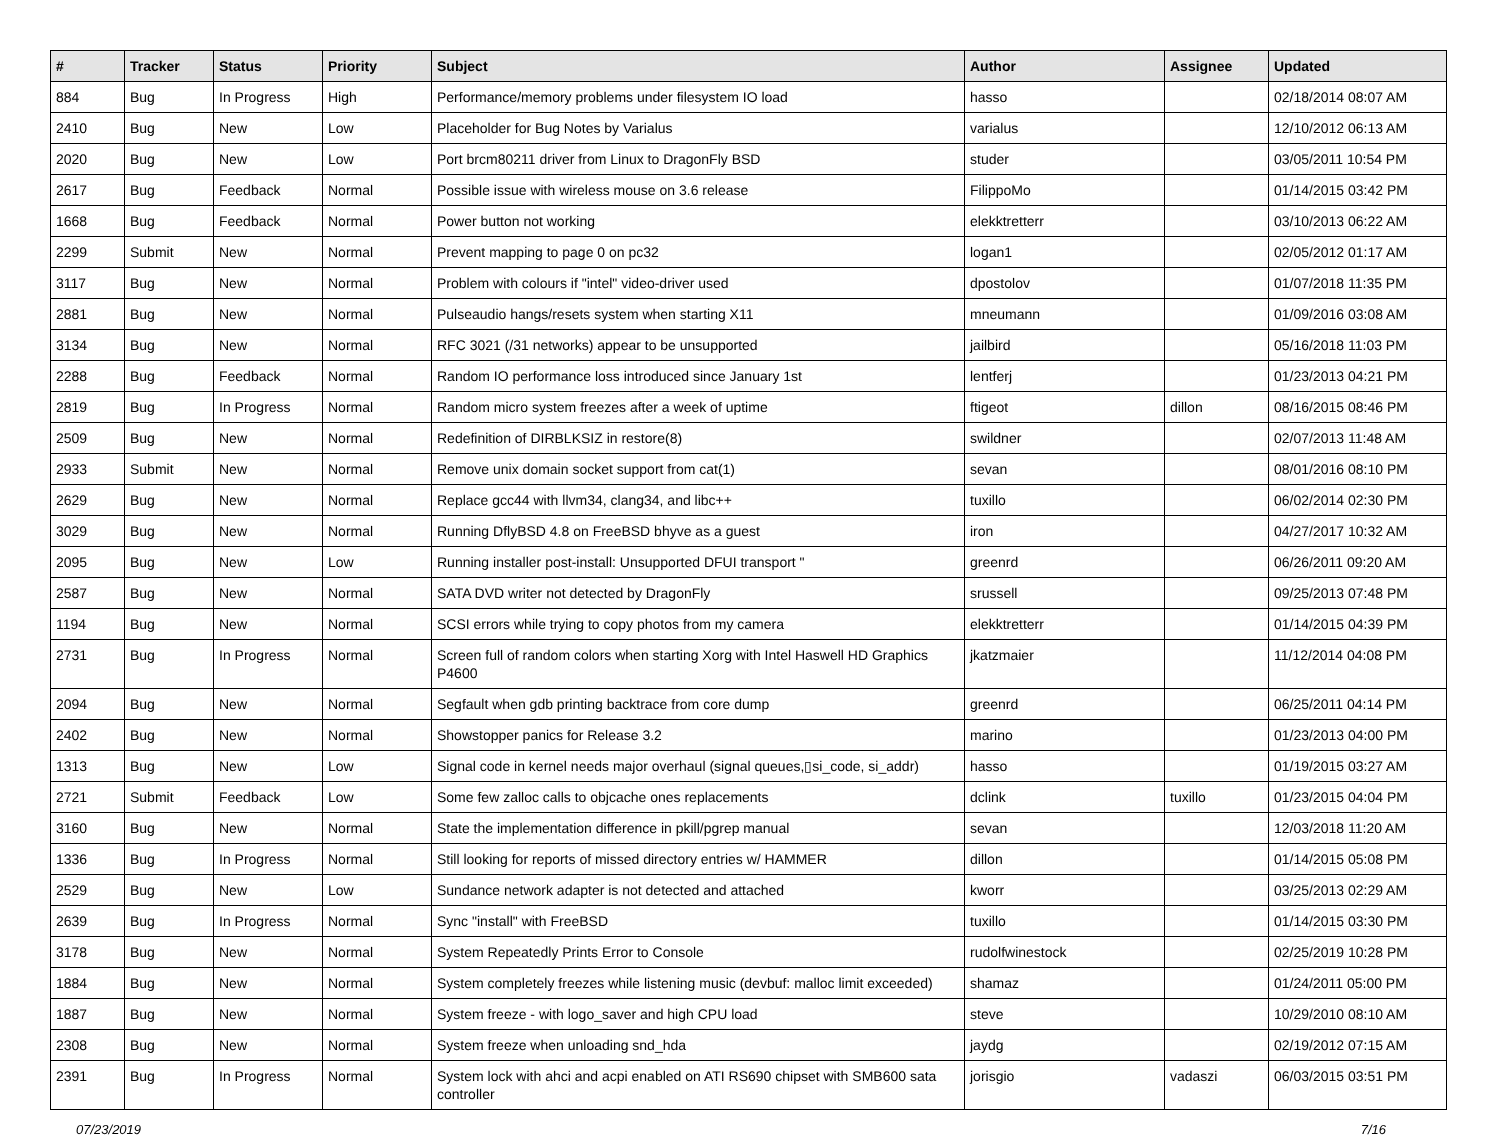| # | Tracker | Status | Priority | Subject | Author | Assignee | Updated |
| --- | --- | --- | --- | --- | --- | --- | --- |
| 884 | Bug | In Progress | High | Performance/memory problems under filesystem IO load | hasso | | 02/18/2014 08:07 AM |
| 2410 | Bug | New | Low | Placeholder for Bug Notes by Varialus | varialus | | 12/10/2012 06:13 AM |
| 2020 | Bug | New | Low | Port brcm80211 driver from Linux to DragonFly BSD | studer | | 03/05/2011 10:54 PM |
| 2617 | Bug | Feedback | Normal | Possible issue with wireless mouse on 3.6 release | FilippoMo | | 01/14/2015 03:42 PM |
| 1668 | Bug | Feedback | Normal | Power button not working | elekktretterr | | 03/10/2013 06:22 AM |
| 2299 | Submit | New | Normal | Prevent mapping to page 0 on pc32 | logan1 | | 02/05/2012 01:17 AM |
| 3117 | Bug | New | Normal | Problem with colours if "intel" video-driver used | dpostolov | | 01/07/2018 11:35 PM |
| 2881 | Bug | New | Normal | Pulseaudio hangs/resets system when starting X11 | mneumann | | 01/09/2016 03:08 AM |
| 3134 | Bug | New | Normal | RFC 3021 (/31 networks) appear to be unsupported | jailbird | | 05/16/2018 11:03 PM |
| 2288 | Bug | Feedback | Normal | Random IO performance loss introduced since January 1st | lentferj | | 01/23/2013 04:21 PM |
| 2819 | Bug | In Progress | Normal | Random micro system freezes after a week of uptime | ftigeot | dillon | 08/16/2015 08:46 PM |
| 2509 | Bug | New | Normal | Redefinition of DIRBLKSIZ in restore(8) | swildner | | 02/07/2013 11:48 AM |
| 2933 | Submit | New | Normal | Remove unix domain socket support from cat(1) | sevan | | 08/01/2016 08:10 PM |
| 2629 | Bug | New | Normal | Replace gcc44 with llvm34, clang34, and libc++ | tuxillo | | 06/02/2014 02:30 PM |
| 3029 | Bug | New | Normal | Running DflyBSD 4.8 on FreeBSD bhyve as a guest | iron | | 04/27/2017 10:32 AM |
| 2095 | Bug | New | Low | Running installer post-install: Unsupported DFUI transport " | greenrd | | 06/26/2011 09:20 AM |
| 2587 | Bug | New | Normal | SATA DVD writer not detected by DragonFly | srussell | | 09/25/2013 07:48 PM |
| 1194 | Bug | New | Normal | SCSI errors while trying to copy photos from my camera | elekktretterr | | 01/14/2015 04:39 PM |
| 2731 | Bug | In Progress | Normal | Screen full of random colors when starting Xorg with Intel Haswell HD Graphics P4600 | jkatzmaier | | 11/12/2014 04:08 PM |
| 2094 | Bug | New | Normal | Segfault when gdb printing backtrace from core dump | greenrd | | 06/25/2011 04:14 PM |
| 2402 | Bug | New | Normal | Showstopper panics for Release 3.2 | marino | | 01/23/2013 04:00 PM |
| 1313 | Bug | New | Low | Signal code in kernel needs major overhaul (signal queues,▯si_code, si_addr) | hasso | | 01/19/2015 03:27 AM |
| 2721 | Submit | Feedback | Low | Some few zalloc calls to objcache ones replacements | dclink | tuxillo | 01/23/2015 04:04 PM |
| 3160 | Bug | New | Normal | State the implementation difference in pkill/pgrep manual | sevan | | 12/03/2018 11:20 AM |
| 1336 | Bug | In Progress | Normal | Still looking for reports of missed directory entries w/ HAMMER | dillon | | 01/14/2015 05:08 PM |
| 2529 | Bug | New | Low | Sundance network adapter is not detected and attached | kworr | | 03/25/2013 02:29 AM |
| 2639 | Bug | In Progress | Normal | Sync "install" with FreeBSD | tuxillo | | 01/14/2015 03:30 PM |
| 3178 | Bug | New | Normal | System Repeatedly Prints Error to Console | rudolfwinestock | | 02/25/2019 10:28 PM |
| 1884 | Bug | New | Normal | System completely freezes while listening music (devbuf: malloc limit exceeded) | shamaz | | 01/24/2011 05:00 PM |
| 1887 | Bug | New | Normal | System freeze - with logo_saver and high CPU load | steve | | 10/29/2010 08:10 AM |
| 2308 | Bug | New | Normal | System freeze when unloading snd_hda | jaydg | | 02/19/2012 07:15 AM |
| 2391 | Bug | In Progress | Normal | System lock with ahci and acpi enabled on ATI RS690 chipset with SMB600 sata controller | jorisgio | vadaszi | 06/03/2015 03:51 PM |
07/23/2019 7/16